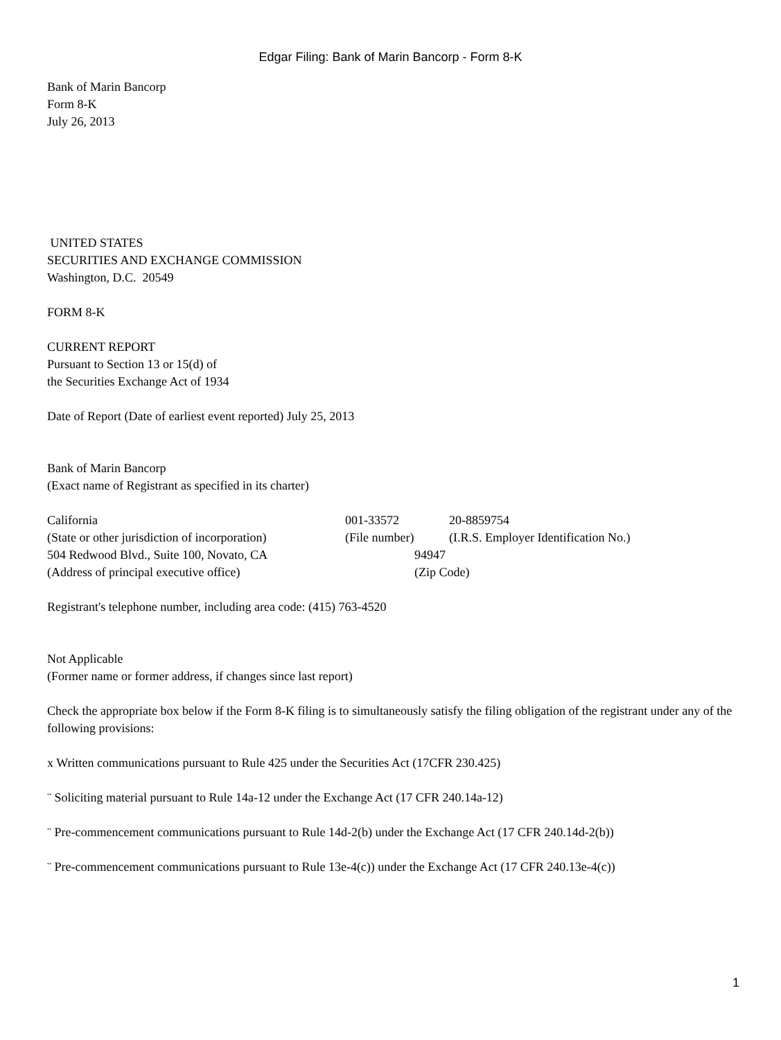Edgar Filing: Bank of Marin Bancorp - Form 8-K
Bank of Marin Bancorp
Form 8-K
July 26, 2013
UNITED STATES
SECURITIES AND EXCHANGE COMMISSION
Washington, D.C. 20549
FORM 8-K
CURRENT REPORT
Pursuant to Section 13 or 15(d) of
the Securities Exchange Act of 1934
Date of Report (Date of earliest event reported) July 25, 2013
Bank of Marin Bancorp
(Exact name of Registrant as specified in its charter)
California 001-33572 20-8859754
(State or other jurisdiction of incorporation) (File number) (I.R.S. Employer Identification No.)
504 Redwood Blvd., Suite 100, Novato, CA 94947
(Address of principal executive office) (Zip Code)
Registrant's telephone number, including area code: (415) 763-4520
Not Applicable
(Former name or former address, if changes since last report)
Check the appropriate box below if the Form 8-K filing is to simultaneously satisfy the filing obligation of the registrant under any of the following provisions:
x Written communications pursuant to Rule 425 under the Securities Act (17CFR 230.425)
¨ Soliciting material pursuant to Rule 14a-12 under the Exchange Act (17 CFR 240.14a-12)
¨ Pre-commencement communications pursuant to Rule 14d-2(b) under the Exchange Act (17 CFR 240.14d-2(b))
¨ Pre-commencement communications pursuant to Rule 13e-4(c)) under the Exchange Act (17 CFR 240.13e-4(c))
1